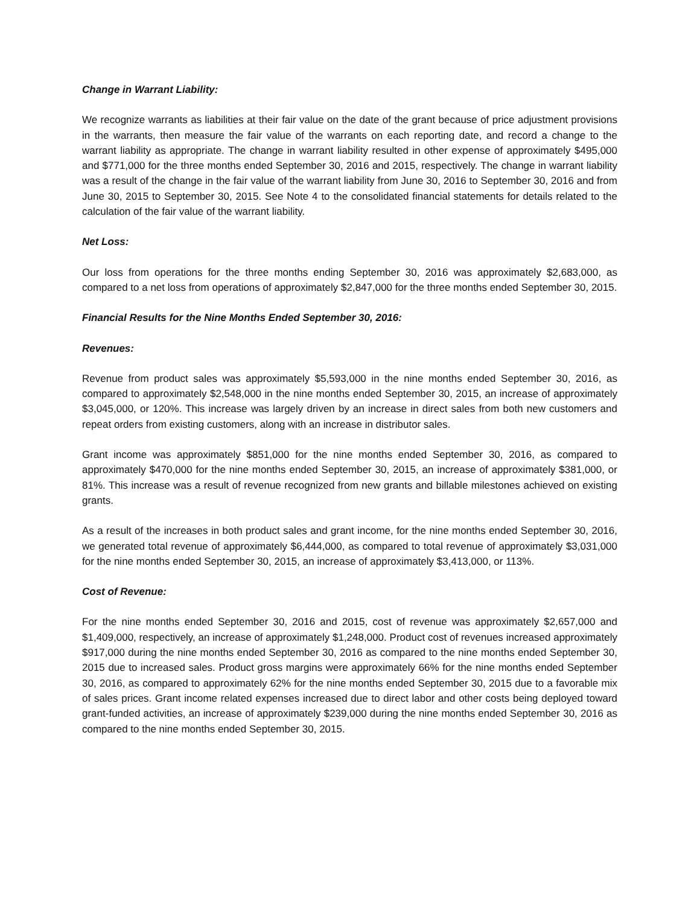Change in Warrant Liability:
We recognize warrants as liabilities at their fair value on the date of the grant because of price adjustment provisions in the warrants, then measure the fair value of the warrants on each reporting date, and record a change to the warrant liability as appropriate. The change in warrant liability resulted in other expense of approximately $495,000 and $771,000 for the three months ended September 30, 2016 and 2015, respectively. The change in warrant liability was a result of the change in the fair value of the warrant liability from June 30, 2016 to September 30, 2016 and from June 30, 2015 to September 30, 2015. See Note 4 to the consolidated financial statements for details related to the calculation of the fair value of the warrant liability.
Net Loss:
Our loss from operations for the three months ending September 30, 2016 was approximately $2,683,000, as compared to a net loss from operations of approximately $2,847,000 for the three months ended September 30, 2015.
Financial Results for the Nine Months Ended September 30, 2016:
Revenues:
Revenue from product sales was approximately $5,593,000 in the nine months ended September 30, 2016, as compared to approximately $2,548,000 in the nine months ended September 30, 2015, an increase of approximately $3,045,000, or 120%. This increase was largely driven by an increase in direct sales from both new customers and repeat orders from existing customers, along with an increase in distributor sales.
Grant income was approximately $851,000 for the nine months ended September 30, 2016, as compared to approximately $470,000 for the nine months ended September 30, 2015, an increase of approximately $381,000, or 81%. This increase was a result of revenue recognized from new grants and billable milestones achieved on existing grants.
As a result of the increases in both product sales and grant income, for the nine months ended September 30, 2016, we generated total revenue of approximately $6,444,000, as compared to total revenue of approximately $3,031,000 for the nine months ended September 30, 2015, an increase of approximately $3,413,000, or 113%.
Cost of Revenue:
For the nine months ended September 30, 2016 and 2015, cost of revenue was approximately $2,657,000 and $1,409,000, respectively, an increase of approximately $1,248,000. Product cost of revenues increased approximately $917,000 during the nine months ended September 30, 2016 as compared to the nine months ended September 30, 2015 due to increased sales. Product gross margins were approximately 66% for the nine months ended September 30, 2016, as compared to approximately 62% for the nine months ended September 30, 2015 due to a favorable mix of sales prices. Grant income related expenses increased due to direct labor and other costs being deployed toward grant-funded activities, an increase of approximately $239,000 during the nine months ended September 30, 2016 as compared to the nine months ended September 30, 2015.